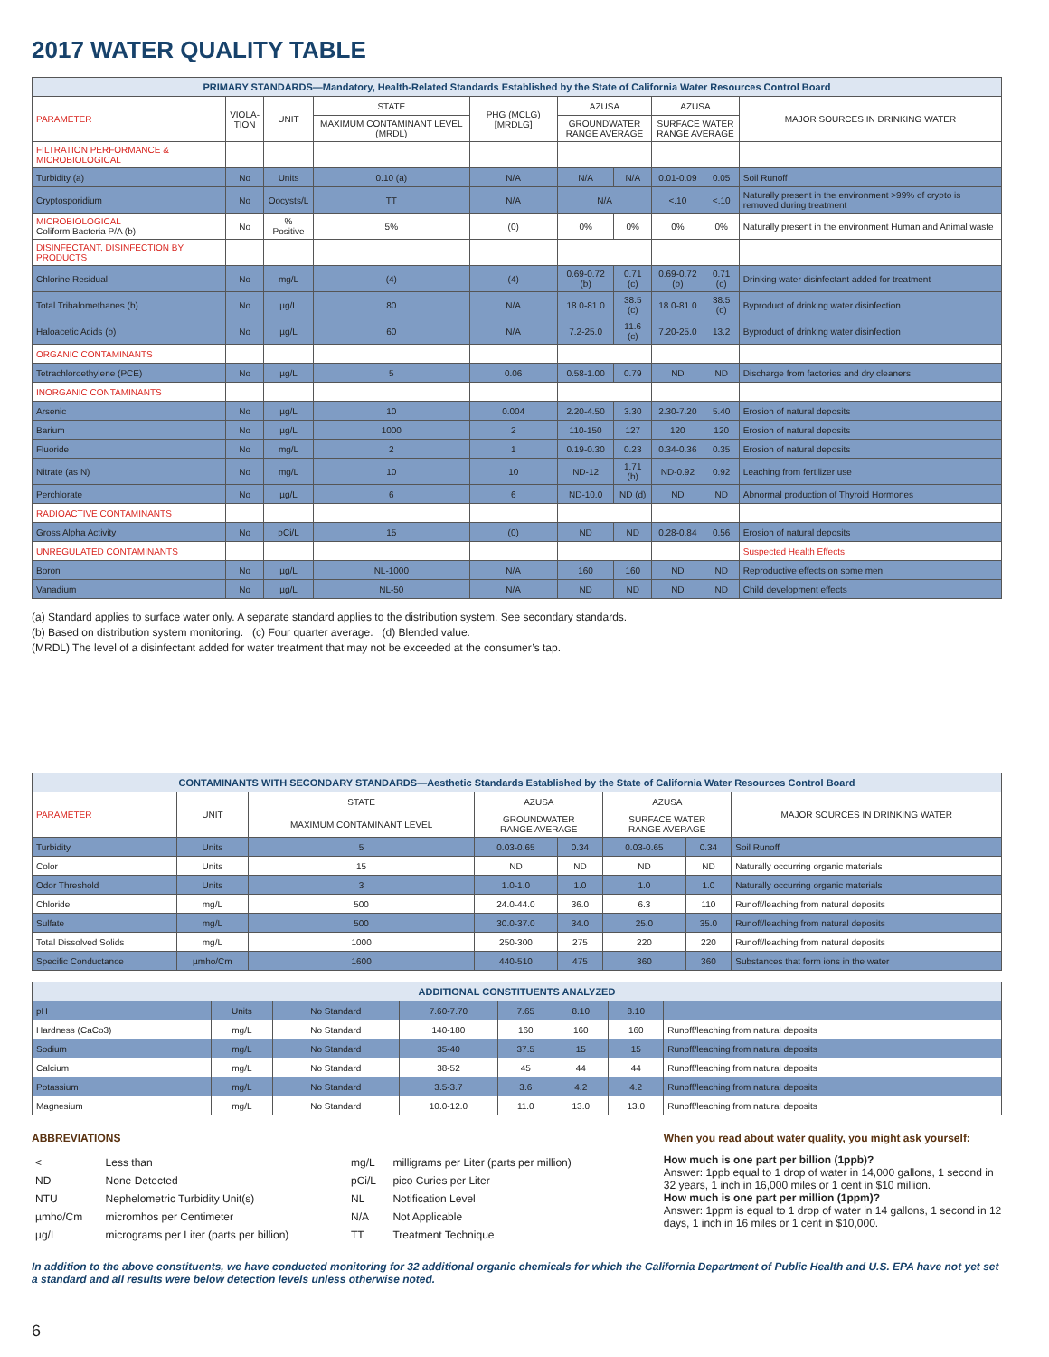2017 WATER QUALITY TABLE
| PRIMARY STANDARDS—Mandatory, Health-Related Standards Established by the State of California Water Resources Control Board | | | | | | | | | |
| PARAMETER | VIOLA- TION | UNIT | STATE | PHG (MCLG) [MRDLG] | AZUSA | | AZUSA | | MAJOR SOURCES IN DRINKING WATER |
| | | | MAXIMUM CONTAMINANT LEVEL (MRDL) | | GROUNDWATER RANGE AVERAGE | | SURFACE WATER RANGE AVERAGE | | |
| FILTRATION PERFORMANCE & MICROBIOLOGICAL | | | | | | | | | |
| Turbidity (a) | No | Units | 0.10 (a) | N/A | N/A | N/A | 0.01-0.09 | 0.05 | Soil Runoff |
| Cryptosporidium | No | Oocysts/L | TT | N/A | N/A | | <.10 | <.10 | Naturally present in the environment >99% of crypto is removed during treatment |
| MICROBIOLOGICAL Coliform Bacteria P/A (b) | No | % Positive | 5% | (0) | 0% | 0% | 0% | 0% | Naturally present in the environment Human and Animal waste |
| DISINFECTANT, DISINFECTION BY PRODUCTS | | | | | | | | | |
| Chlorine Residual | No | mg/L | (4) | (4) | 0.69-0.72 (b) | 0.71 (c) | 0.69-0.72 (b) | 0.71 (c) | Drinking water disinfectant added for treatment |
| Total Trihalomethanes (b) | No | µg/L | 80 | N/A | 18.0-81.0 | 38.5 (c) | 18.0-81.0 | 38.5 (c) | Byproduct of drinking water disinfection |
| Haloacetic Acids (b) | No | µg/L | 60 | N/A | 7.2-25.0 | 11.6 (c) | 7.20-25.0 | 13.2 | Byproduct of drinking water disinfection |
| ORGANIC CONTAMINANTS | | | | | | | | | |
| Tetrachloroethylene (PCE) | No | µg/L | 5 | 0.06 | 0.58-1.00 | 0.79 | ND | ND | Discharge from factories and dry cleaners |
| INORGANIC CONTAMINANTS | | | | | | | | | |
| Arsenic | No | µg/L | 10 | 0.004 | 2.20-4.50 | 3.30 | 2.30-7.20 | 5.40 | Erosion of natural deposits |
| Barium | No | µg/L | 1000 | 2 | 110-150 | 127 | 120 | 120 | Erosion of natural deposits |
| Fluoride | No | mg/L | 2 | 1 | 0.19-0.30 | 0.23 | 0.34-0.36 | 0.35 | Erosion of natural deposits |
| Nitrate (as N) | No | mg/L | 10 | 10 | ND-12 | 1.71 (b) | ND-0.92 | 0.92 | Leaching from fertilizer use |
| Perchlorate | No | µg/L | 6 | 6 | ND-10.0 | ND (d) | ND | ND | Abnormal production of Thyroid Hormones |
| RADIOACTIVE CONTAMINANTS | | | | | | | | | |
| Gross Alpha Activity | No | pCi/L | 15 | (0) | ND | ND | 0.28-0.84 | 0.56 | Erosion of natural deposits |
| UNREGULATED CONTAMINANTS | | | | | | | | | Suspected Health Effects |
| Boron | No | µg/L | NL-1000 | N/A | 160 | 160 | ND | ND | Reproductive effects on some men |
| Vanadium | No | µg/L | NL-50 | N/A | ND | ND | ND | ND | Child development effects |
(a) Standard applies to surface water only. A separate standard applies to the distribution system. See secondary standards.
(b) Based on distribution system monitoring. (c) Four quarter average. (d) Blended value.
(MRDL) The level of a disinfectant added for water treatment that may not be exceeded at the consumer’s tap.
| CONTAMINANTS WITH SECONDARY STANDARDS—Aesthetic Standards Established by the State of California Water Resources Control Board | | | | | | | |
| PARAMETER | UNIT | STATE | AZUSA | | AZUSA | | MAJOR SOURCES IN DRINKING WATER |
| | | MAXIMUM CONTAMINANT LEVEL | GROUNDWATER RANGE AVERAGE | | SURFACE WATER RANGE AVERAGE | | |
| Turbidity | Units | 5 | 0.03-0.65 | 0.34 | 0.03-0.65 | 0.34 | Soil Runoff |
| Color | Units | 15 | ND | ND | ND | ND | Naturally occurring organic materials |
| Odor Threshold | Units | 3 | 1.0-1.0 | 1.0 | 1.0 | 1.0 | Naturally occurring organic materials |
| Chloride | mg/L | 500 | 24.0-44.0 | 36.0 | 6.3 | 110 | Runoff/leaching from natural deposits |
| Sulfate | mg/L | 500 | 30.0-37.0 | 34.0 | 25.0 | 35.0 | Runoff/leaching from natural deposits |
| Total Dissolved Solids | mg/L | 1000 | 250-300 | 275 | 220 | 220 | Runoff/leaching from natural deposits |
| Specific Conductance | µmho/Cm | 1600 | 440-510 | 475 | 360 | 360 | Substances that form ions in the water |
| ADDITIONAL CONSTITUENTS ANALYZED | | | | | | | |
| pH | Units | No Standard | 7.60-7.70 | 7.65 | 8.10 | 8.10 | |
| Hardness (CaCo3) | mg/L | No Standard | 140-180 | 160 | 160 | 160 | Runoff/leaching from natural deposits |
| Sodium | mg/L | No Standard | 35-40 | 37.5 | 15 | 15 | Runoff/leaching from natural deposits |
| Calcium | mg/L | No Standard | 38-52 | 45 | 44 | 44 | Runoff/leaching from natural deposits |
| Potassium | mg/L | No Standard | 3.5-3.7 | 3.6 | 4.2 | 4.2 | Runoff/leaching from natural deposits |
| Magnesium | mg/L | No Standard | 10.0-12.0 | 11.0 | 13.0 | 13.0 | Runoff/leaching from natural deposits |
ABBREVIATIONS
| < | Less than | mg/L | milligrams per Liter (parts per million) |
| ND | None Detected | pCi/L | pico Curies per Liter |
| NTU | Nephelometric Turbidity Unit(s) | NL | Notification Level |
| µmho/Cm | micromhos per Centimeter | N/A | Not Applicable |
| µg/L | micrograms per Liter (parts per billion) | TT | Treatment Technique |
When you read about water quality, you might ask yourself:
How much is one part per billion (1ppb)?
Answer: 1ppb equal to 1 drop of water in 14,000 gallons, 1 second in 32 years, 1 inch in 16,000 miles or 1 cent in $10 million.
How much is one part per million (1ppm)?
Answer: 1ppm is equal to 1 drop of water in 14 gallons, 1 second in 12 days, 1 inch in 16 miles or 1 cent in $10,000.
In addition to the above constituents, we have conducted monitoring for 32 additional organic chemicals for which the California Department of Public Health and U.S. EPA have not yet set a standard and all results were below detection levels unless otherwise noted.
6